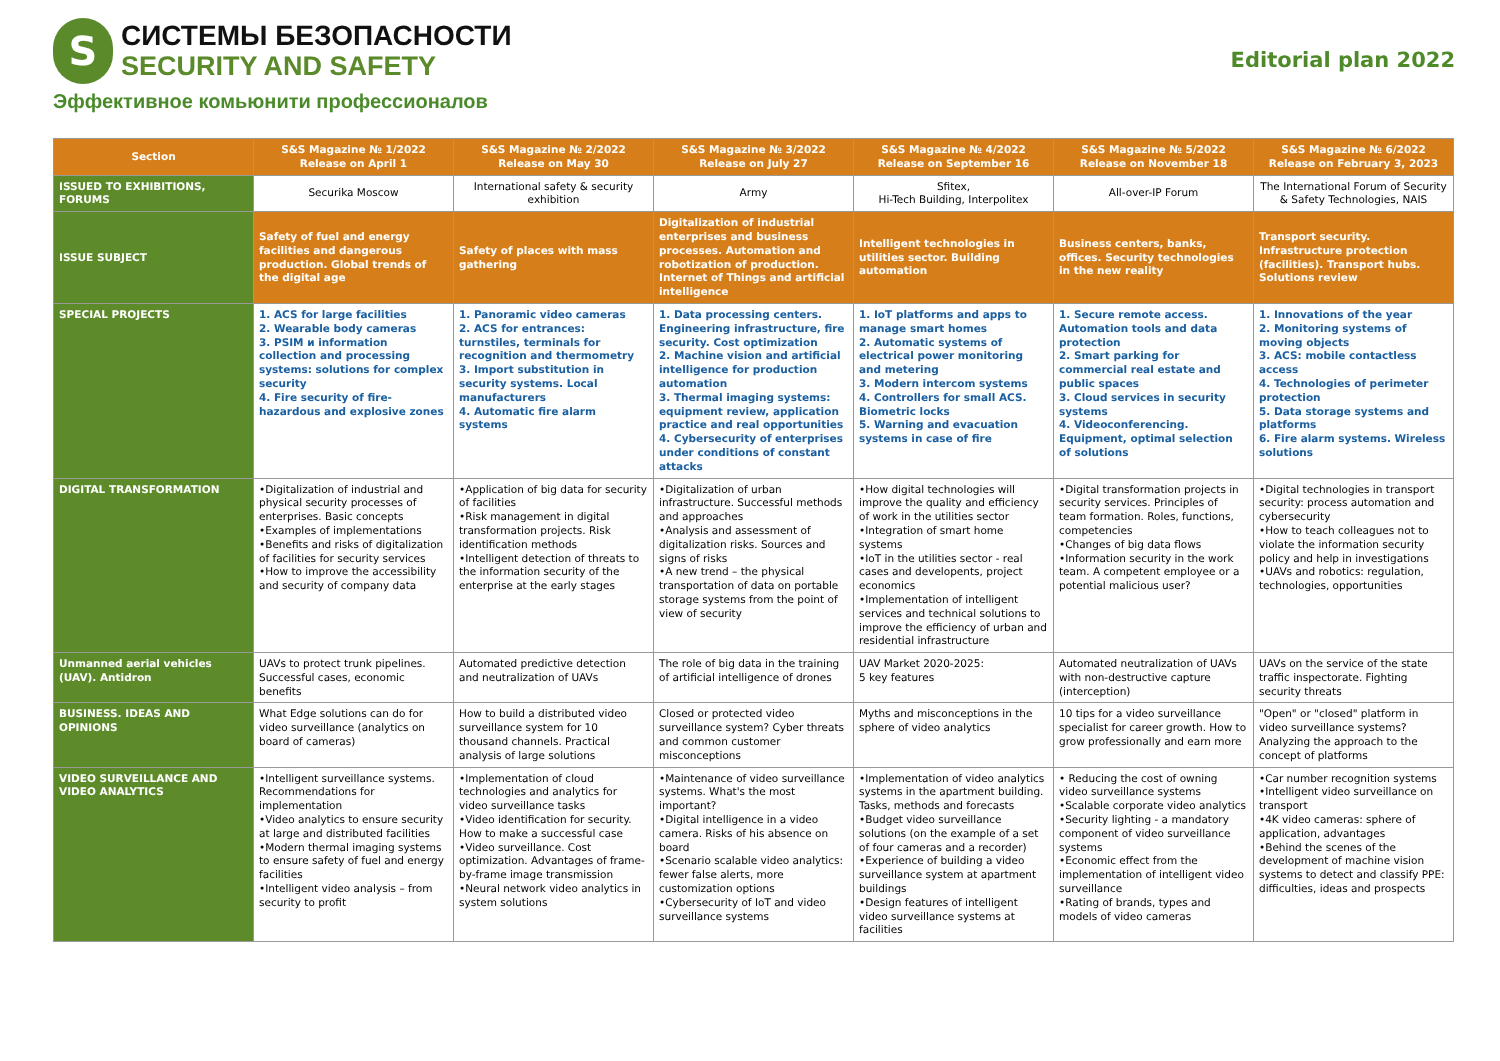S
СИСТЕМЫ БЕЗОПАСНОСТИ
SECURITY AND SAFETY
Эффективное комьюнити профессионалов
Editorial plan 2022
| Section | S&S Magazine № 1/2022 Release on April 1 | S&S Magazine № 2/2022 Release on May 30 | S&S Magazine № 3/2022 Release on July 27 | S&S Magazine № 4/2022 Release on September 16 | S&S Magazine № 5/2022 Release on November 18 | S&S Magazine № 6/2022 Release on February 3, 2023 |
| --- | --- | --- | --- | --- | --- | --- |
| ISSUED TO EXHIBITIONS, FORUMS | Securika Moscow | International safety & security exhibition | Army | Sfitex, Hi-Tech Building, Interpolitex | All-over-IP Forum | The International Forum of Security & Safety Technologies, NAIS |
| ISSUE SUBJECT | Safety of fuel and energy facilities and dangerous production. Global trends of the digital age | Safety of places with mass gathering | Digitalization of industrial enterprises and business processes. Automation and robotization of production. Internet of Things and artificial intelligence | Intelligent technologies in utilities sector. Building automation | Business centers, banks, offices. Security technologies in the new reality | Transport security. Infrastructure protection (facilities). Transport hubs. Solutions review |
| SPECIAL PROJECTS | 1. ACS for large facilities 2. Wearable body cameras 3. PSIM и information collection and processing systems: solutions for complex security 4. Fire security of fire-hazardous and explosive zones | 1. Panoramic video cameras 2. ACS for entrances: turnstiles, terminals for recognition and thermometry 3. Import substitution in security systems. Local manufacturers 4. Automatic fire alarm systems | 1. Data processing centers. Engineering infrastructure, fire security. Cost optimization 2. Machine vision and artificial intelligence for production automation 3. Thermal imaging systems: equipment review, application practice and real opportunities 4. Cybersecurity of enterprises under conditions of constant attacks | 1. IoT platforms and apps to manage smart homes 2. Automatic systems of electrical power monitoring and metering 3. Modern intercom systems 4. Controllers for small ACS. Biometric locks 5. Warning and evacuation systems in case of fire | 1. Secure remote access. Automation tools and data protection 2. Smart parking for commercial real estate and public spaces 3. Cloud services in security systems 4. Videoconferencing. Equipment, optimal selection of solutions | 1. Innovations of the year 2. Monitoring systems of moving objects 3. ACS: mobile contactless access 4. Technologies of perimeter protection 5. Data storage systems and platforms 6. Fire alarm systems. Wireless solutions |
| DIGITAL TRANSFORMATION | •Digitalization of industrial and physical security processes of enterprises. Basic concepts •Examples of implementations •Benefits and risks of digitalization of facilities for security services •How to improve the accessibility and security of company data | •Application of big data for security of facilities •Risk management in digital transformation projects. Risk identification methods •Intelligent detection of threats to the information security of the enterprise at the early stages | •Digitalization of urban infrastructure. Successful methods and approaches •Analysis and assessment of digitalization risks. Sources and signs of risks •A new trend – the physical transportation of data on portable storage systems from the point of view of security | •How digital technologies will improve the quality and efficiency of work in the utilities sector •Integration of smart home systems •IoT in the utilities sector - real cases and developents, project economics •Implementation of intelligent services and technical solutions to improve the efficiency of urban and residential infrastructure | •Digital transformation projects in security services. Principles of team formation. Roles, functions, competencies •Changes of big data flows •Information security in the work team. A competent employee or a potential malicious user? | •Digital technologies in transport security: process automation and cybersecurity •How to teach colleagues not to violate the information security policy and help in investigations •UAVs and robotics: regulation, technologies, opportunities |
| Unmanned aerial vehicles (UAV). Antidron | UAVs to protect trunk pipelines. Successful cases, economic benefits | Automated predictive detection and neutralization of UAVs | The role of big data in the training of artificial intelligence of drones | UAV Market 2020-2025: 5 key features | Automated neutralization of UAVs with non-destructive capture (interception) | UAVs on the service of the state traffic inspectorate. Fighting security threats |
| BUSINESS. IDEAS AND OPINIONS | What Edge solutions can do for video surveillance (analytics on board of cameras) | How to build a distributed video surveillance system for 10 thousand channels. Practical analysis of large solutions | Closed or protected video surveillance system? Cyber threats and common customer misconceptions | Myths and misconceptions in the sphere of video analytics | 10 tips for a video surveillance specialist for career growth. How to grow professionally and earn more | "Open" or "closed" platform in video surveillance systems? Analyzing the approach to the concept of platforms |
| VIDEO SURVEILLANCE AND VIDEO ANALYTICS | •Intelligent surveillance systems. Recommendations for implementation •Video analytics to ensure security at large and distributed facilities •Modern thermal imaging systems to ensure safety of fuel and energy facilities •Intelligent video analysis – from security to profit | •Implementation of cloud technologies and analytics for video surveillance tasks •Video identification for security. How to make a successful case •Video surveillance. Cost optimization. Advantages of frame-by-frame image transmission •Neural network video analytics in system solutions | •Maintenance of video surveillance systems. What's the most important? •Digital intelligence in a video camera. Risks of his absence on board •Scenario scalable video analytics: fewer false alerts, more customization options •Cybersecurity of IoT and video surveillance systems | •Implementation of video analytics systems in the apartment building. Tasks, methods and forecasts •Budget video surveillance solutions (on the example of a set of four cameras and a recorder) •Experience of building a video surveillance system at apartment buildings •Design features of intelligent video surveillance systems at facilities | • Reducing the cost of owning video surveillance systems •Scalable corporate video analytics •Security lighting - a mandatory component of video surveillance systems •Economic effect from the implementation of intelligent video surveillance •Rating of brands, types and models of video cameras | •Car number recognition systems •Intelligent video surveillance on transport •4K video cameras: sphere of application, advantages •Behind the scenes of the development of machine vision systems to detect and classify PPE: difficulties, ideas and prospects |